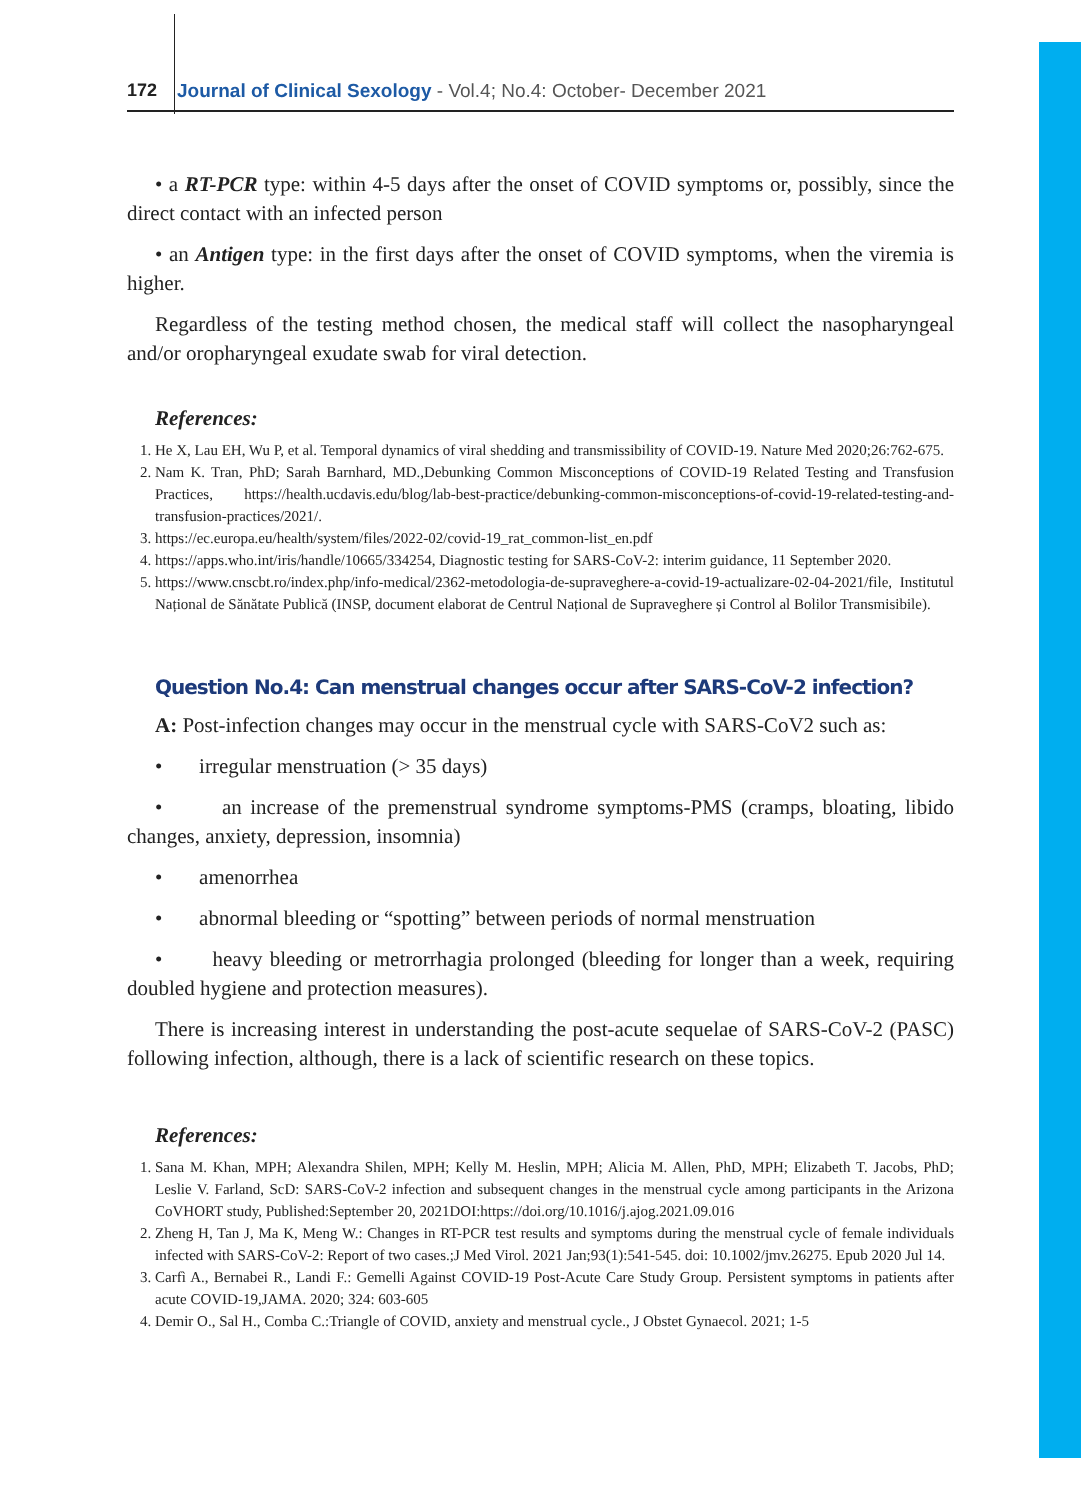172 Journal of Clinical Sexology - Vol.4; No.4: October- December 2021
• a RT-PCR type: within 4-5 days after the onset of COVID symptoms or, possibly, since the direct contact with an infected person
• an Antigen type: in the first days after the onset of COVID symptoms, when the viremia is higher.
Regardless of the testing method chosen, the medical staff will collect the nasopharyngeal and/or oropharyngeal exudate swab for viral detection.
References:
1. He X, Lau EH, Wu P, et al. Temporal dynamics of viral shedding and transmissibility of COVID-19. Nature Med 2020;26:762-675.
2. Nam K. Tran, PhD; Sarah Barnhard, MD.,Debunking Common Misconceptions of COVID-19 Related Testing and Transfusion Practices, https://health.ucdavis.edu/blog/lab-best-practice/debunking-common-misconceptions-of-covid-19-related-testing-and-transfusion-practices/2021/.
3. https://ec.europa.eu/health/system/files/2022-02/covid-19_rat_common-list_en.pdf
4. https://apps.who.int/iris/handle/10665/334254, Diagnostic testing for SARS-CoV-2: interim guidance, 11 September 2020.
5. https://www.cnscbt.ro/index.php/info-medical/2362-metodologia-de-supraveghere-a-covid-19-actualizare-02-04-2021/file, Institutul Național de Sănătate Publică (INSP, document elaborat de Centrul Național de Supraveghere și Control al Bolilor Transmisibile).
Question No.4: Can menstrual changes occur after SARS-CoV-2 infection?
A: Post-infection changes may occur in the menstrual cycle with SARS-CoV2 such as:
• irregular menstruation (> 35 days)
• an increase of the premenstrual syndrome symptoms-PMS (cramps, bloating, libido changes, anxiety, depression, insomnia)
• amenorrhea
• abnormal bleeding or “spotting” between periods of normal menstruation
• heavy bleeding or metrorrhagia prolonged (bleeding for longer than a week, requiring doubled hygiene and protection measures).
There is increasing interest in understanding the post-acute sequelae of SARS-CoV-2 (PASC) following infection, although, there is a lack of scientific research on these topics.
References:
1. Sana M. Khan, MPH; Alexandra Shilen, MPH; Kelly M. Heslin, MPH; Alicia M. Allen, PhD, MPH; Elizabeth T. Jacobs, PhD; Leslie V. Farland, ScD: SARS-CoV-2 infection and subsequent changes in the menstrual cycle among participants in the Arizona CoVHORT study, Published:September 20, 2021DOI:https://doi.org/10.1016/j.ajog.2021.09.016
2. Zheng H, Tan J, Ma K, Meng W.: Changes in RT-PCR test results and symptoms during the menstrual cycle of female individuals infected with SARS-CoV-2: Report of two cases.;J Med Virol. 2021 Jan;93(1):541-545. doi: 10.1002/jmv.26275. Epub 2020 Jul 14.
3. Carfì A., Bernabei R., Landi F.: Gemelli Against COVID-19 Post-Acute Care Study Group. Persistent symptoms in patients after acute COVID-19,JAMA. 2020; 324: 603-605
4. Demir O., Sal H., Comba C.:Triangle of COVID, anxiety and menstrual cycle., J Obstet Gynaecol. 2021; 1-5